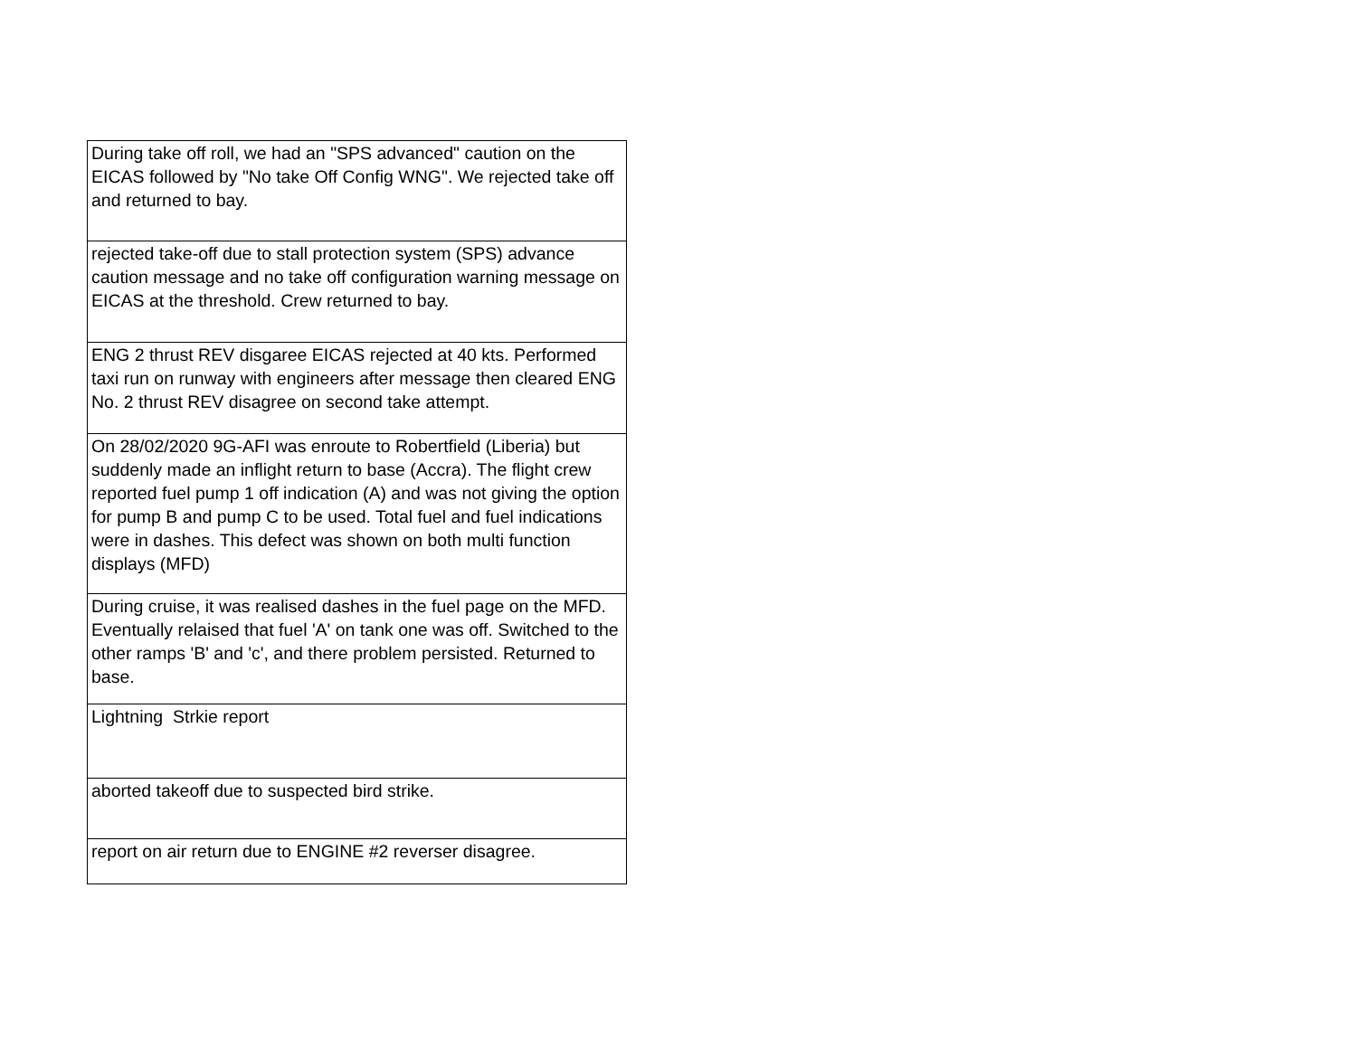| During take off roll, we had an "SPS advanced" caution on the EICAS followed by "No take Off Config WNG". We rejected take off and returned to bay. |
| rejected take-off due to stall protection system (SPS) advance caution message and no take off configuration warning message on EICAS at the threshold. Crew returned to bay. |
| ENG 2 thrust REV disgaree EICAS rejected at 40 kts. Performed taxi run on runway with engineers after message then cleared ENG No. 2 thrust REV disagree on second take attempt. |
| On 28/02/2020 9G-AFI was enroute to Robertfield (Liberia) but suddenly made an inflight return to base (Accra). The flight crew reported fuel pump 1 off indication (A) and was not giving the option for pump B and pump C to be used. Total fuel and fuel indications were in dashes. This defect was shown on both multi function displays (MFD) |
| During cruise, it was realised dashes in the fuel page on the MFD. Eventually relaised that fuel 'A' on tank one was off. Switched to the other ramps 'B' and 'c', and there problem persisted. Returned to base. |
| Lightning Strkie report |
| aborted takeoff due to suspected bird strike. |
| report on air return due to ENGINE #2 reverser disagree. |